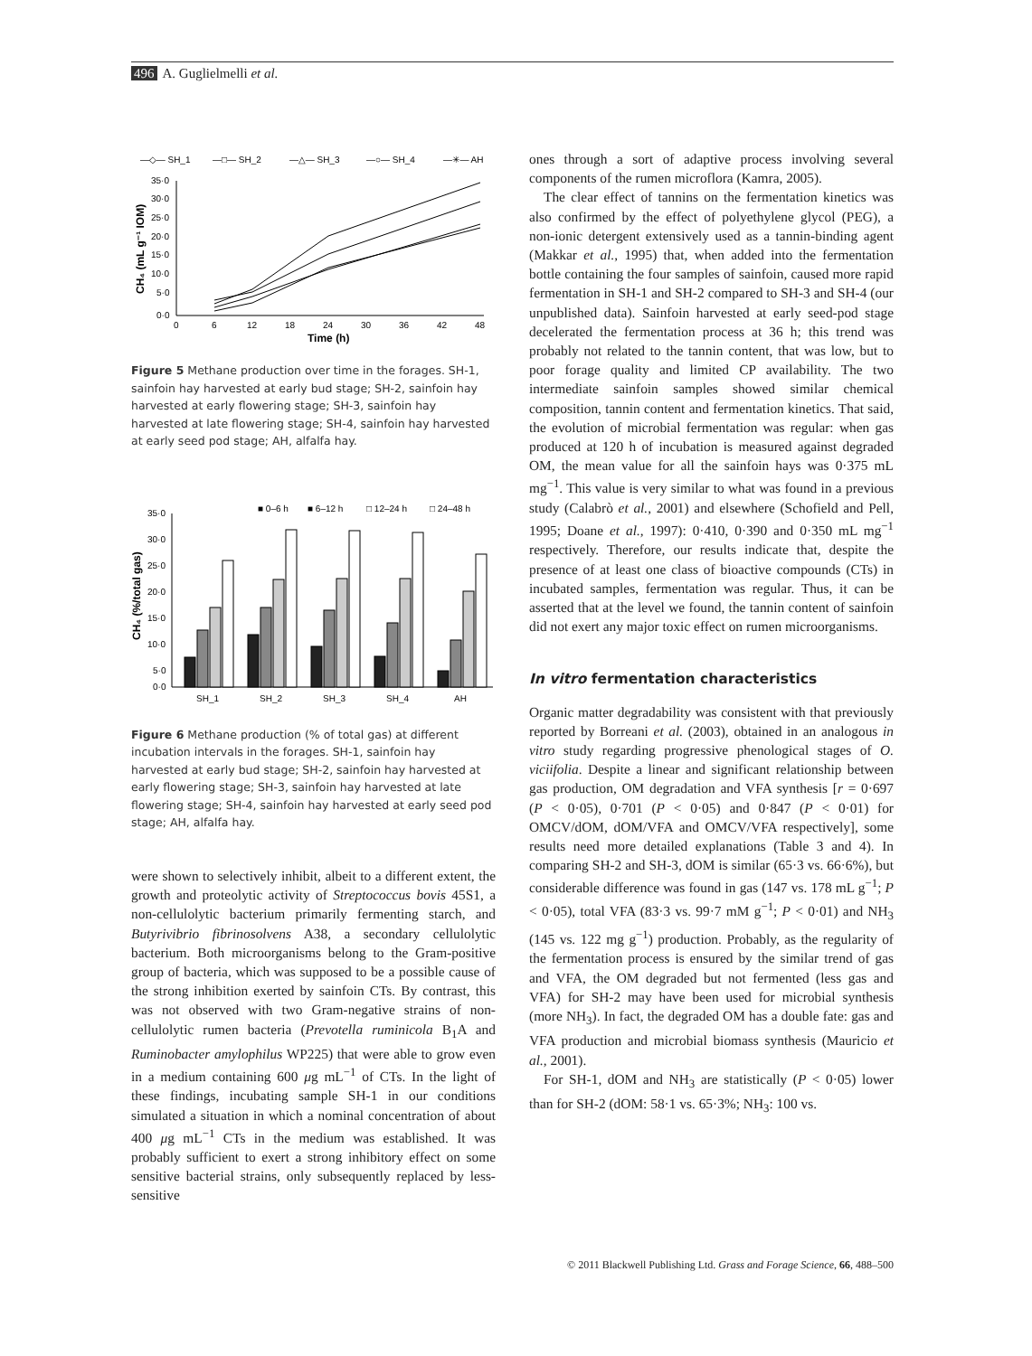496 A. Guglielmelli et al.
—◇— SH_1
—□— SH_2
—△— SH_3
—○— SH_4
—✳— AH
35·0
30·0
25·0
20·0
15·0
10·0
5·0
0·0
0
6
12
18
24
30
36
42
48
Time (h)
CH₄ (mL g⁻¹ IOM)
Figure 5 Methane production over time in the forages. SH-1, sainfoin hay harvested at early bud stage; SH-2, sainfoin hay harvested at early flowering stage; SH-3, sainfoin hay harvested at late flowering stage; SH-4, sainfoin hay harvested at early seed pod stage; AH, alfalfa hay.
■ 0–6 h
■ 6–12 h
□ 12–24 h
□ 24–48 h
35·0
30·0
25·0
20·0
15·0
10·0
5·0
0·0
CH₄ (%/total gas)
SH_1
SH_2
SH_3
SH_4
AH
Figure 6 Methane production (% of total gas) at different incubation intervals in the forages. SH-1, sainfoin hay harvested at early bud stage; SH-2, sainfoin hay harvested at early flowering stage; SH-3, sainfoin hay harvested at late flowering stage; SH-4, sainfoin hay harvested at early seed pod stage; AH, alfalfa hay.
were shown to selectively inhibit, albeit to a different extent, the growth and proteolytic activity of Streptococcus bovis 45S1, a non-cellulolytic bacterium primarily fermenting starch, and Butyrivibrio fibrinosolvens A38, a secondary cellulolytic bacterium. Both microorganisms belong to the Gram-positive group of bacteria, which was supposed to be a possible cause of the strong inhibition exerted by sainfoin CTs. By contrast, this was not observed with two Gram-negative strains of non-cellulolytic rumen bacteria (Prevotella ruminicola B<sub>1</sub>A and Ruminobacter amylophilus WP225) that were able to grow even in a medium containing 600 μg mL<sup>−1</sup> of CTs. In the light of these findings, incubating sample SH-1 in our conditions simulated a situation in which a nominal concentration of about 400 μg mL<sup>−1</sup> CTs in the medium was established. It was probably sufficient to exert a strong inhibitory effect on some sensitive bacterial strains, only subsequently replaced by less-sensitive
ones through a sort of adaptive process involving several components of the rumen microflora (Kamra, 2005).
The clear effect of tannins on the fermentation kinetics was also confirmed by the effect of polyethylene glycol (PEG), a non-ionic detergent extensively used as a tannin-binding agent (Makkar et al., 1995) that, when added into the fermentation bottle containing the four samples of sainfoin, caused more rapid fermentation in SH-1 and SH-2 compared to SH-3 and SH-4 (our unpublished data). Sainfoin harvested at early seed-pod stage decelerated the fermentation process at 36 h; this trend was probably not related to the tannin content, that was low, but to poor forage quality and limited CP availability. The two intermediate sainfoin samples showed similar chemical composition, tannin content and fermentation kinetics. That said, the evolution of microbial fermentation was regular: when gas produced at 120 h of incubation is measured against degraded OM, the mean value for all the sainfoin hays was 0·375 mL mg<sup>−1</sup>. This value is very similar to what was found in a previous study (Calabrò et al., 2001) and elsewhere (Schofield and Pell, 1995; Doane et al., 1997): 0·410, 0·390 and 0·350 mL mg<sup>−1</sup> respectively. Therefore, our results indicate that, despite the presence of at least one class of bioactive compounds (CTs) in incubated samples, fermentation was regular. Thus, it can be asserted that at the level we found, the tannin content of sainfoin did not exert any major toxic effect on rumen microorganisms.
In vitro fermentation characteristics
Organic matter degradability was consistent with that previously reported by Borreani et al. (2003), obtained in an analogous in vitro study regarding progressive phenological stages of O. viciifolia. Despite a linear and significant relationship between gas production, OM degradation and VFA synthesis [r = 0·697 (P < 0·05), 0·701 (P < 0·05) and 0·847 (P < 0·01) for OMCV/dOM, dOM/VFA and OMCV/VFA respectively], some results need more detailed explanations (Table 3 and 4). In comparing SH-2 and SH-3, dOM is similar (65·3 vs. 66·6%), but considerable difference was found in gas (147 vs. 178 mL g<sup>−1</sup>; P < 0·05), total VFA (83·3 vs. 99·7 mM g<sup>−1</sup>; P < 0·01) and NH<sub>3</sub> (145 vs. 122 mg g<sup>−1</sup>) production. Probably, as the regularity of the fermentation process is ensured by the similar trend of gas and VFA, the OM degraded but not fermented (less gas and VFA) for SH-2 may have been used for microbial synthesis (more NH<sub>3</sub>). In fact, the degraded OM has a double fate: gas and VFA production and microbial biomass synthesis (Mauricio et al., 2001).
For SH-1, dOM and NH<sub>3</sub> are statistically (P < 0·05) lower than for SH-2 (dOM: 58·1 vs. 65·3%; NH<sub>3</sub>: 100 vs.
© 2011 Blackwell Publishing Ltd. Grass and Forage Science, 66, 488–500